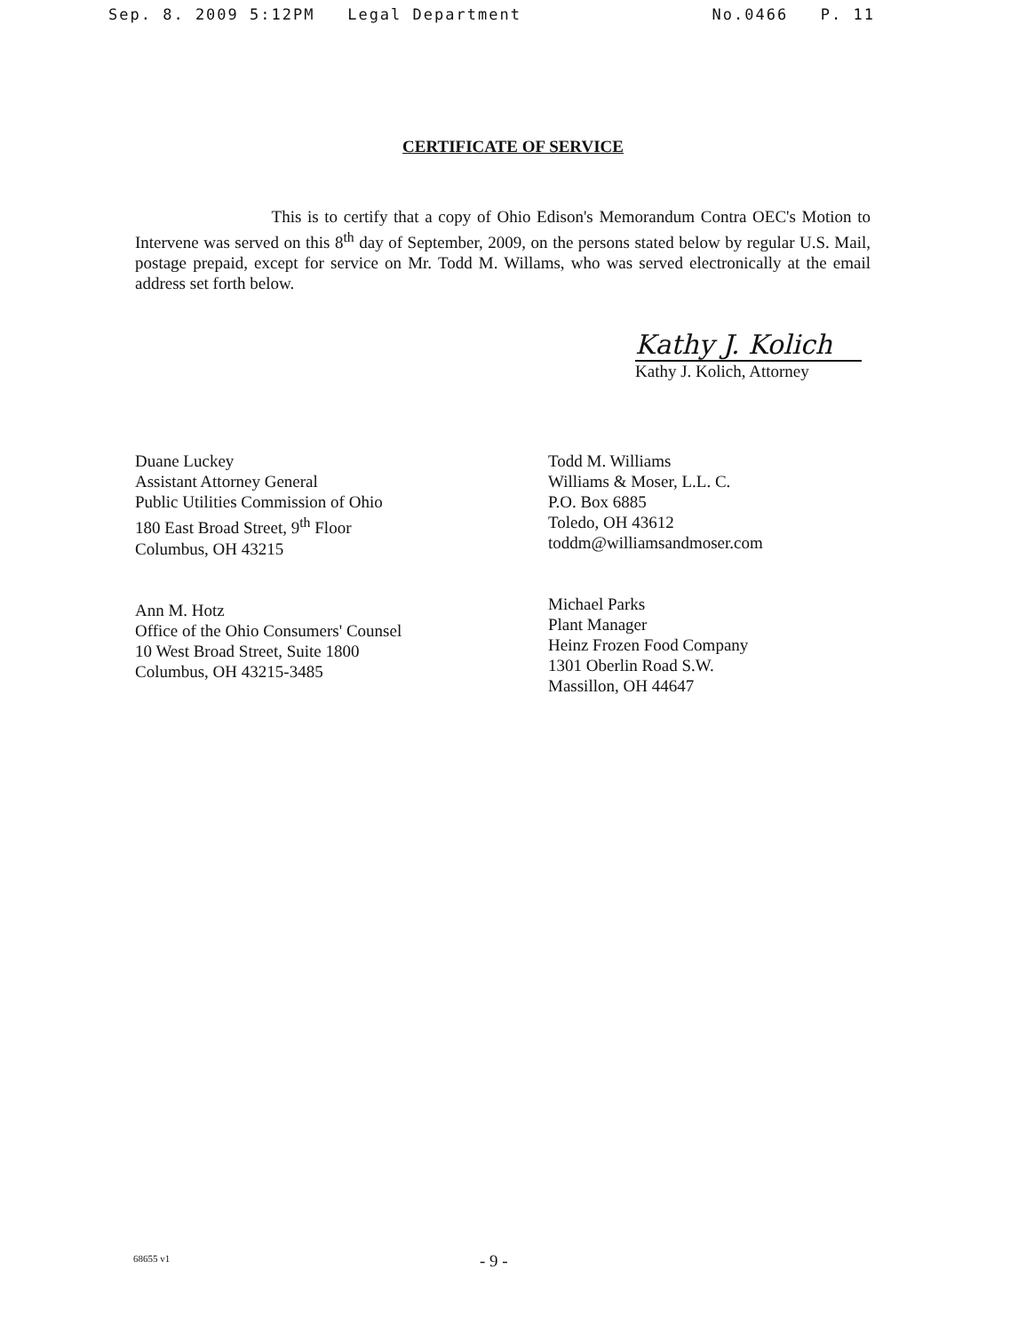Sep. 8. 2009 5:12PM Legal Department No.0466 P. 11
CERTIFICATE OF SERVICE
This is to certify that a copy of Ohio Edison's Memorandum Contra OEC's Motion to Intervene was served on this 8<sup>th</sup> day of September, 2009, on the persons stated below by regular U.S. Mail, postage prepaid, except for service on Mr. Todd M. Willams, who was served electronically at the email address set forth below.
Kathy J. Kolich
Kathy J. Kolich, Attorney
Duane Luckey
Assistant Attorney General
Public Utilities Commission of Ohio
180 East Broad Street, 9<sup>th</sup> Floor
Columbus, OH 43215
Ann M. Hotz
Office of the Ohio Consumers' Counsel
10 West Broad Street, Suite 1800
Columbus, OH 43215-3485
Todd M. Williams
Williams & Moser, L.L. C.
P.O. Box 6885
Toledo, OH 43612
toddm@williamsandmoser.com
Michael Parks
Plant Manager
Heinz Frozen Food Company
1301 Oberlin Road S.W.
Massillon, OH 44647
68655 v1 - 9 -